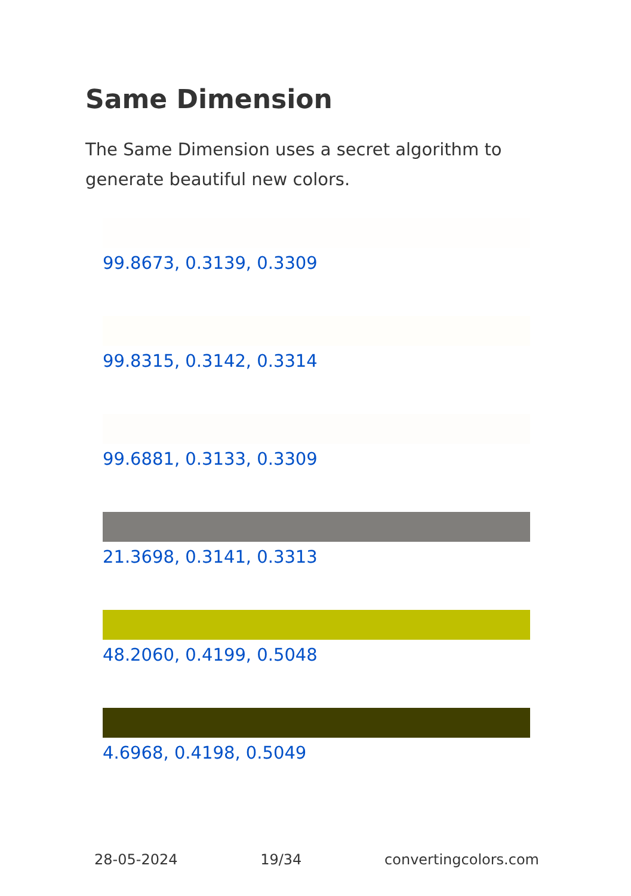Same Dimension
The Same Dimension uses a secret algorithm to generate beautiful new colors.
99.8673, 0.3139, 0.3309
99.8315, 0.3142, 0.3314
99.6881, 0.3133, 0.3309
21.3698, 0.3141, 0.3313
48.2060, 0.4199, 0.5048
4.6968, 0.4198, 0.5049
28-05-2024 19/34 convertingcolors.com